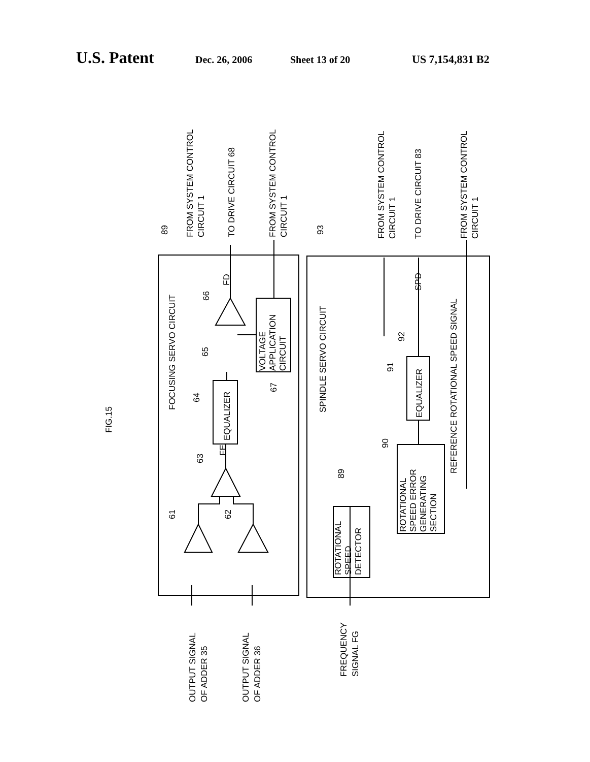U.S. Patent Dec. 26, 2006 Sheet 13 of 20 US 7,154,831 B2
FIG.15
FOCUSING SERVO CIRCUIT
SPINDLE SERVO CIRCUIT
EQUALIZER
VOLTAGE
APPLICATION
CIRCUIT
EQUALIZER
ROTATIONAL
SPEED
DETECTOR
ROTATIONAL
SPEED ERROR
GENERATING
SECTION
REFERENCE ROTATIONAL SPEED SIGNAL
OUTPUT SIGNAL
OF ADDER 35
OUTPUT SIGNAL
OF ADDER 36
FREQUENCY
SIGNAL FG
FROM SYSTEM CONTROL
CIRCUIT 1
TO DRIVE CIRCUIT 68
FROM SYSTEM CONTROL
CIRCUIT 1
FROM SYSTEM CONTROL
CIRCUIT 1
TO DRIVE CIRCUIT 83
FROM SYSTEM CONTROL
CIRCUIT 1
89
93
61
62
63
FE
64
65
66
FD
67
89
90
91
92
SPD